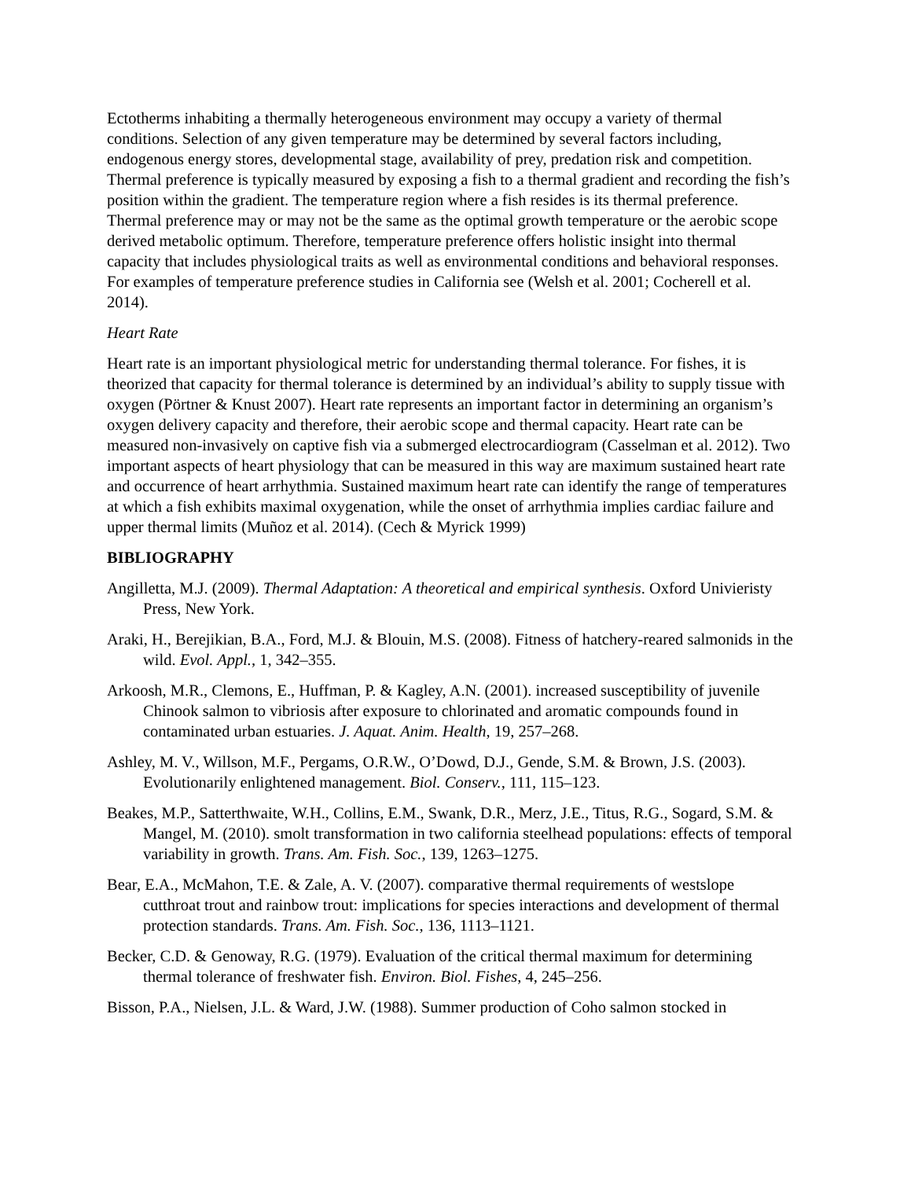Ectotherms inhabiting a thermally heterogeneous environment may occupy a variety of thermal conditions. Selection of any given temperature may be determined by several factors including, endogenous energy stores, developmental stage, availability of prey, predation risk and competition. Thermal preference is typically measured by exposing a fish to a thermal gradient and recording the fish’s position within the gradient. The temperature region where a fish resides is its thermal preference. Thermal preference may or may not be the same as the optimal growth temperature or the aerobic scope derived metabolic optimum. Therefore, temperature preference offers holistic insight into thermal capacity that includes physiological traits as well as environmental conditions and behavioral responses. For examples of temperature preference studies in California see (Welsh et al. 2001; Cocherell et al. 2014).
Heart Rate
Heart rate is an important physiological metric for understanding thermal tolerance. For fishes, it is theorized that capacity for thermal tolerance is determined by an individual’s ability to supply tissue with oxygen (Pörtner & Knust 2007). Heart rate represents an important factor in determining an organism’s oxygen delivery capacity and therefore, their aerobic scope and thermal capacity. Heart rate can be measured non-invasively on captive fish via a submerged electrocardiogram (Casselman et al. 2012). Two important aspects of heart physiology that can be measured in this way are maximum sustained heart rate and occurrence of heart arrhythmia. Sustained maximum heart rate can identify the range of temperatures at which a fish exhibits maximal oxygenation, while the onset of arrhythmia implies cardiac failure and upper thermal limits (Muñoz et al. 2014). (Cech & Myrick 1999)
BIBLIOGRAPHY
Angilletta, M.J. (2009). Thermal Adaptation: A theoretical and empirical synthesis. Oxford Univieristy Press, New York.
Araki, H., Berejikian, B.A., Ford, M.J. & Blouin, M.S. (2008). Fitness of hatchery-reared salmonids in the wild. Evol. Appl., 1, 342–355.
Arkoosh, M.R., Clemons, E., Huffman, P. & Kagley, A.N. (2001). increased susceptibility of juvenile Chinook salmon to vibriosis after exposure to chlorinated and aromatic compounds found in contaminated urban estuaries. J. Aquat. Anim. Health, 19, 257–268.
Ashley, M. V., Willson, M.F., Pergams, O.R.W., O’Dowd, D.J., Gende, S.M. & Brown, J.S. (2003). Evolutionarily enlightened management. Biol. Conserv., 111, 115–123.
Beakes, M.P., Satterthwaite, W.H., Collins, E.M., Swank, D.R., Merz, J.E., Titus, R.G., Sogard, S.M. & Mangel, M. (2010). smolt transformation in two california steelhead populations: effects of temporal variability in growth. Trans. Am. Fish. Soc., 139, 1263–1275.
Bear, E.A., McMahon, T.E. & Zale, A. V. (2007). comparative thermal requirements of westslope cutthroat trout and rainbow trout: implications for species interactions and development of thermal protection standards. Trans. Am. Fish. Soc., 136, 1113–1121.
Becker, C.D. & Genoway, R.G. (1979). Evaluation of the critical thermal maximum for determining thermal tolerance of freshwater fish. Environ. Biol. Fishes, 4, 245–256.
Bisson, P.A., Nielsen, J.L. & Ward, J.W. (1988). Summer production of Coho salmon stocked in